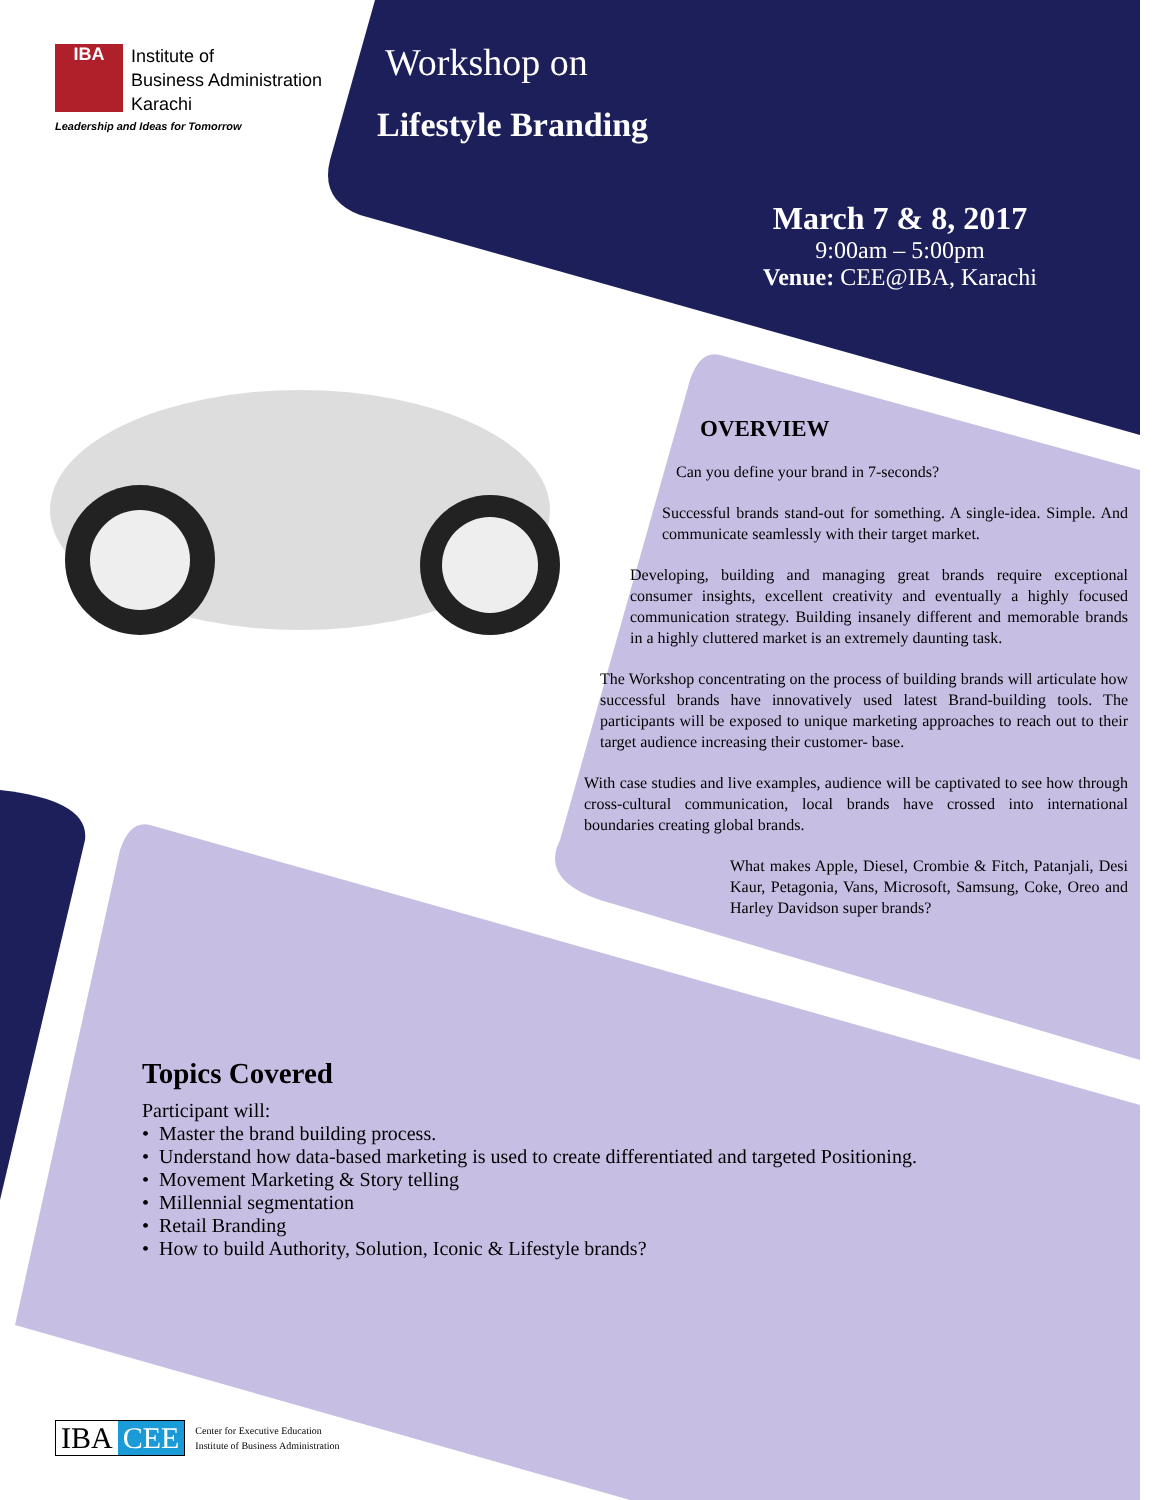IBA
Institute of
Business Administration
Karachi
Leadership and Ideas for Tomorrow
Workshop on
Lifestyle Branding
March 7 & 8, 2017
9:00am – 5:00pm
Venue: CEE@IBA, Karachi
OVERVIEW
Can you define your brand in 7-seconds?
Successful brands stand-out for something. A single-idea. Simple. And communicate seamlessly with their target market.
Developing, building and managing great brands require exceptional consumer insights, excellent creativity and eventually a highly focused communication strategy. Building insanely different and memorable brands in a highly cluttered market is an extremely daunting task.
The Workshop concentrating on the process of building brands will articulate how successful brands have innovatively used latest Brand-building tools. The participants will be exposed to unique marketing approaches to reach out to their target audience increasing their customer- base.
With case studies and live examples, audience will be captivated to see how through cross-cultural communication, local brands have crossed into international boundaries creating global brands.
What makes Apple, Diesel, Crombie & Fitch, Patanjali, Desi Kaur, Petagonia, Vans, Microsoft, Samsung, Coke, Oreo and Harley Davidson super brands?
Topics Covered
Participant will:
• Master the brand building process.
• Understand how data-based marketing is used to create differentiated and targeted Positioning.
• Movement Marketing & Story telling
• Millennial segmentation
• Retail Branding
• How to build Authority, Solution, Iconic & Lifestyle brands?
IBA CEE
Center for Executive Education
Institute of Business Administration